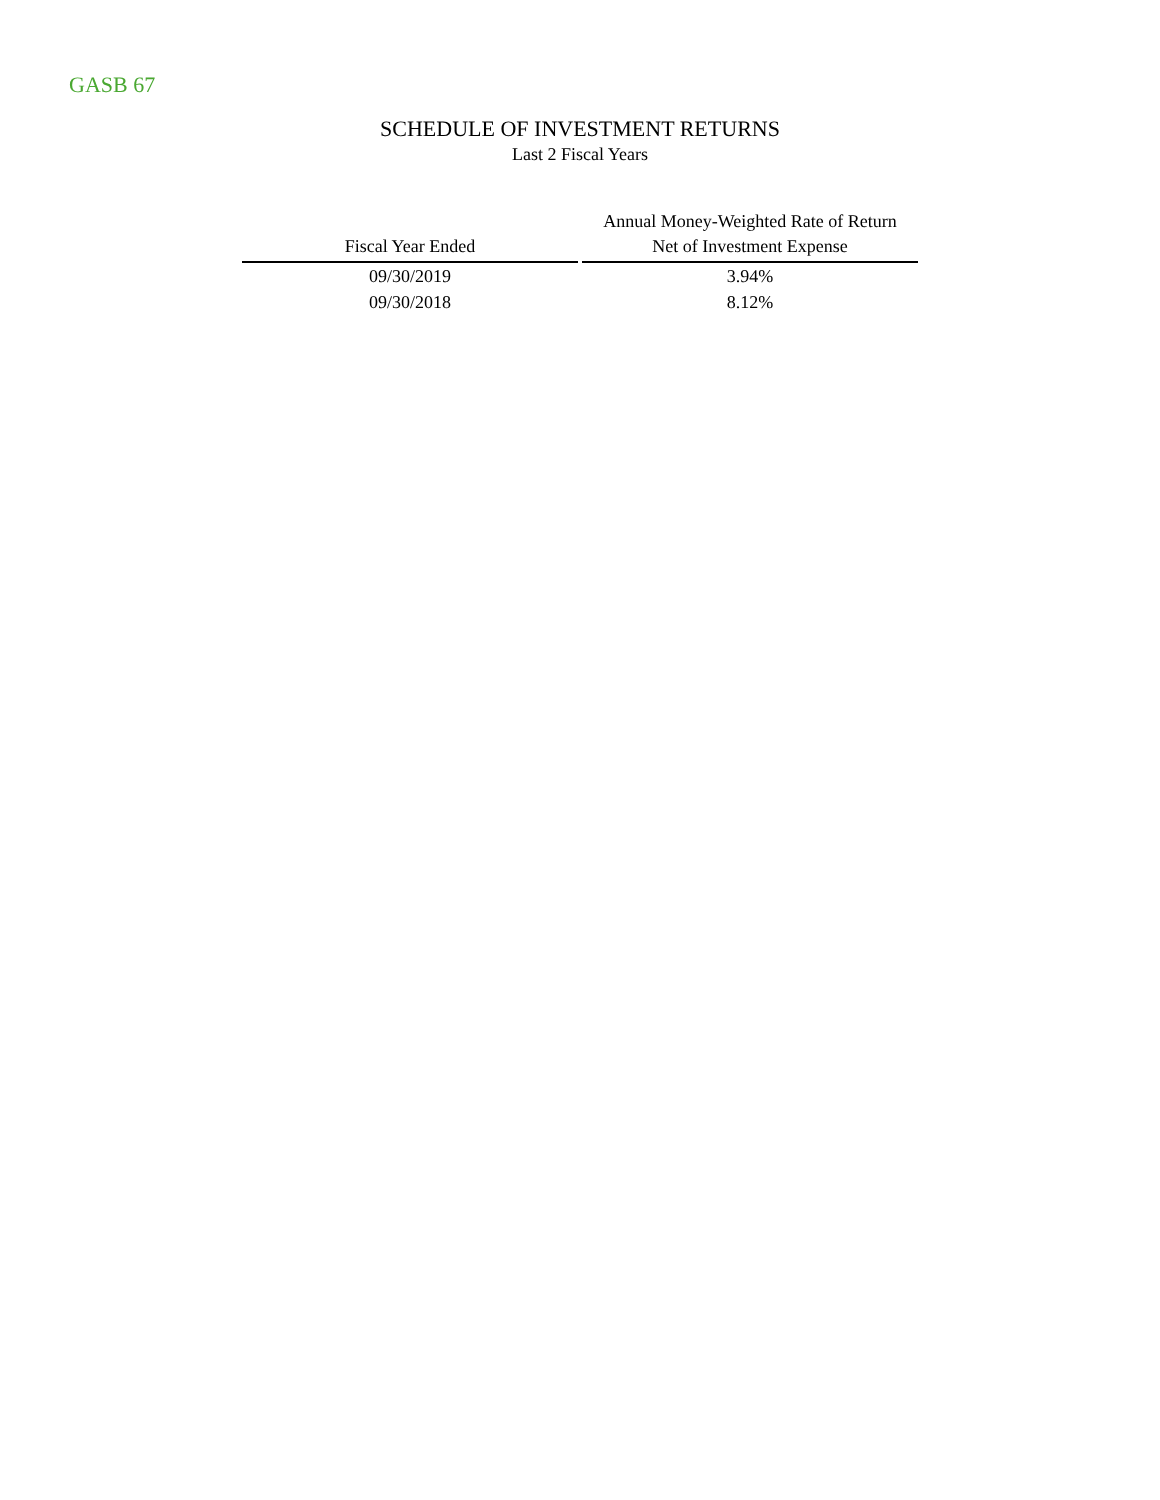GASB 67
SCHEDULE OF INVESTMENT RETURNS
Last 2 Fiscal Years
| Fiscal Year Ended | Annual Money-Weighted Rate of Return Net of Investment Expense |
| --- | --- |
| 09/30/2019 | 3.94% |
| 09/30/2018 | 8.12% |